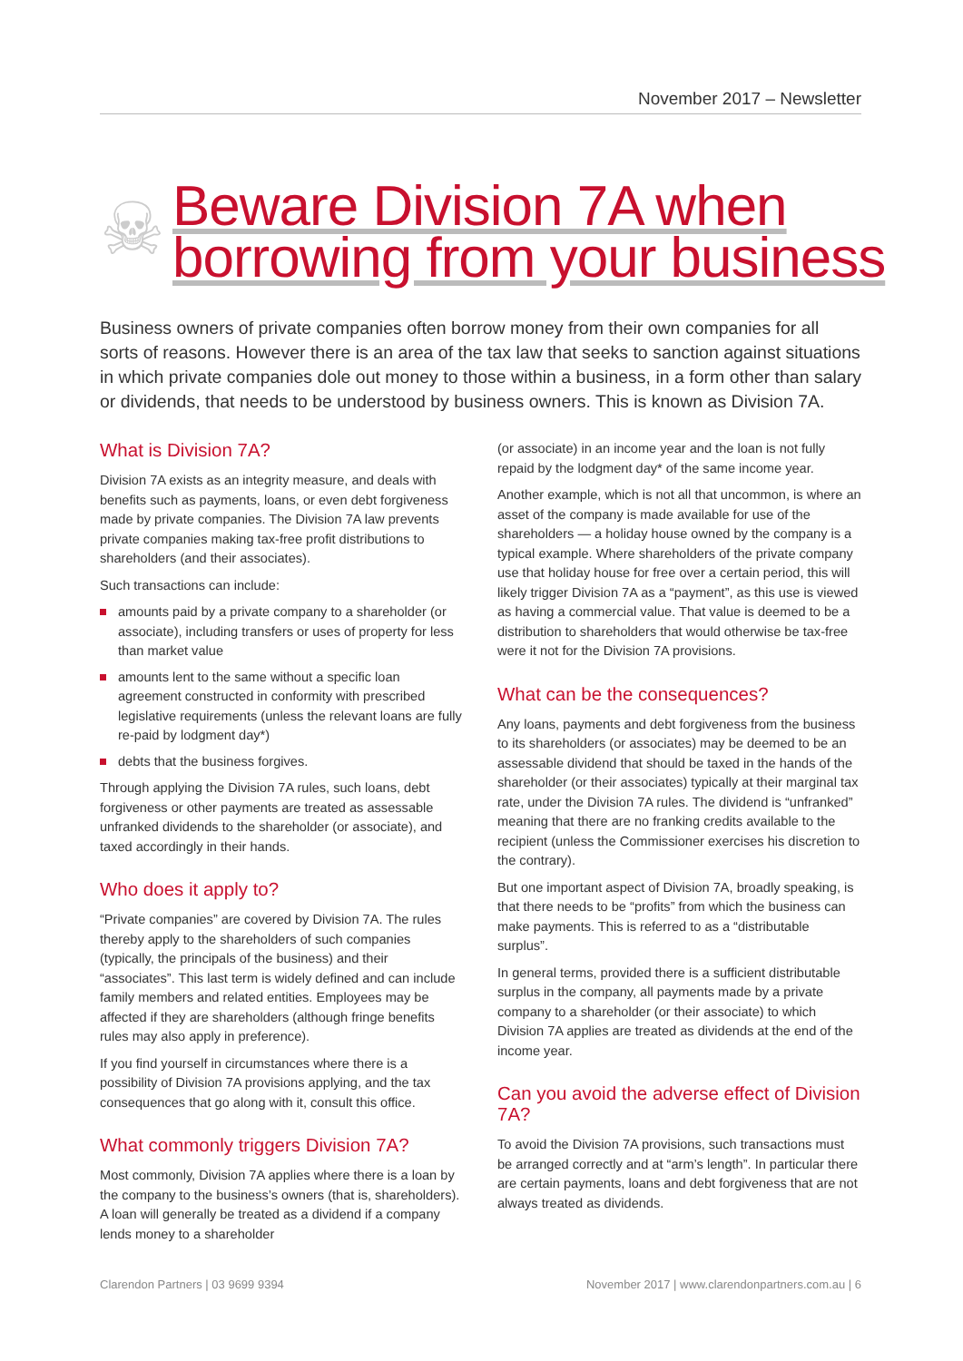November 2017 – Newsletter
☠
Beware Division 7A when
borrowing from your business
Business owners of private companies often borrow money from their own companies for all sorts of reasons. However there is an area of the tax law that seeks to sanction against situations in which private companies dole out money to those within a business, in a form other than salary or dividends, that needs to be understood by business owners. This is known as Division 7A.
What is Division 7A?
Division 7A exists as an integrity measure, and deals with benefits such as payments, loans, or even debt forgiveness made by private companies. The Division 7A law prevents private companies making tax-free profit distributions to shareholders (and their associates).
Such transactions can include:
amounts paid by a private company to a shareholder (or associate), including transfers or uses of property for less than market value
amounts lent to the same without a specific loan agreement constructed in conformity with prescribed legislative requirements (unless the relevant loans are fully re-paid by lodgment day*)
debts that the business forgives.
Through applying the Division 7A rules, such loans, debt forgiveness or other payments are treated as assessable unfranked dividends to the shareholder (or associate), and taxed accordingly in their hands.
Who does it apply to?
“Private companies” are covered by Division 7A. The rules thereby apply to the shareholders of such companies (typically, the principals of the business) and their “associates”. This last term is widely defined and can include family members and related entities. Employees may be affected if they are shareholders (although fringe benefits rules may also apply in preference).
If you find yourself in circumstances where there is a possibility of Division 7A provisions applying, and the tax consequences that go along with it, consult this office.
What commonly triggers Division 7A?
Most commonly, Division 7A applies where there is a loan by the company to the business’s owners (that is, shareholders). A loan will generally be treated as a dividend if a company lends money to a shareholder
(or associate) in an income year and the loan is not fully repaid by the lodgment day* of the same income year.
Another example, which is not all that uncommon, is where an asset of the company is made available for use of the shareholders — a holiday house owned by the company is a typical example. Where shareholders of the private company use that holiday house for free over a certain period, this will likely trigger Division 7A as a “payment”, as this use is viewed as having a commercial value. That value is deemed to be a distribution to shareholders that would otherwise be tax-free were it not for the Division 7A provisions.
What can be the consequences?
Any loans, payments and debt forgiveness from the business to its shareholders (or associates) may be deemed to be an assessable dividend that should be taxed in the hands of the shareholder (or their associates) typically at their marginal tax rate, under the Division 7A rules. The dividend is “unfranked” meaning that there are no franking credits available to the recipient (unless the Commissioner exercises his discretion to the contrary).
But one important aspect of Division 7A, broadly speaking, is that there needs to be “profits” from which the business can make payments. This is referred to as a “distributable surplus”.
In general terms, provided there is a sufficient distributable surplus in the company, all payments made by a private company to a shareholder (or their associate) to which Division 7A applies are treated as dividends at the end of the income year.
Can you avoid the adverse effect of Division 7A?
To avoid the Division 7A provisions, such transactions must be arranged correctly and at “arm’s length”. In particular there are certain payments, loans and debt forgiveness that are not always treated as dividends.
Clarendon Partners | 03 9699 9394 November 2017 | www.clarendonpartners.com.au | 6